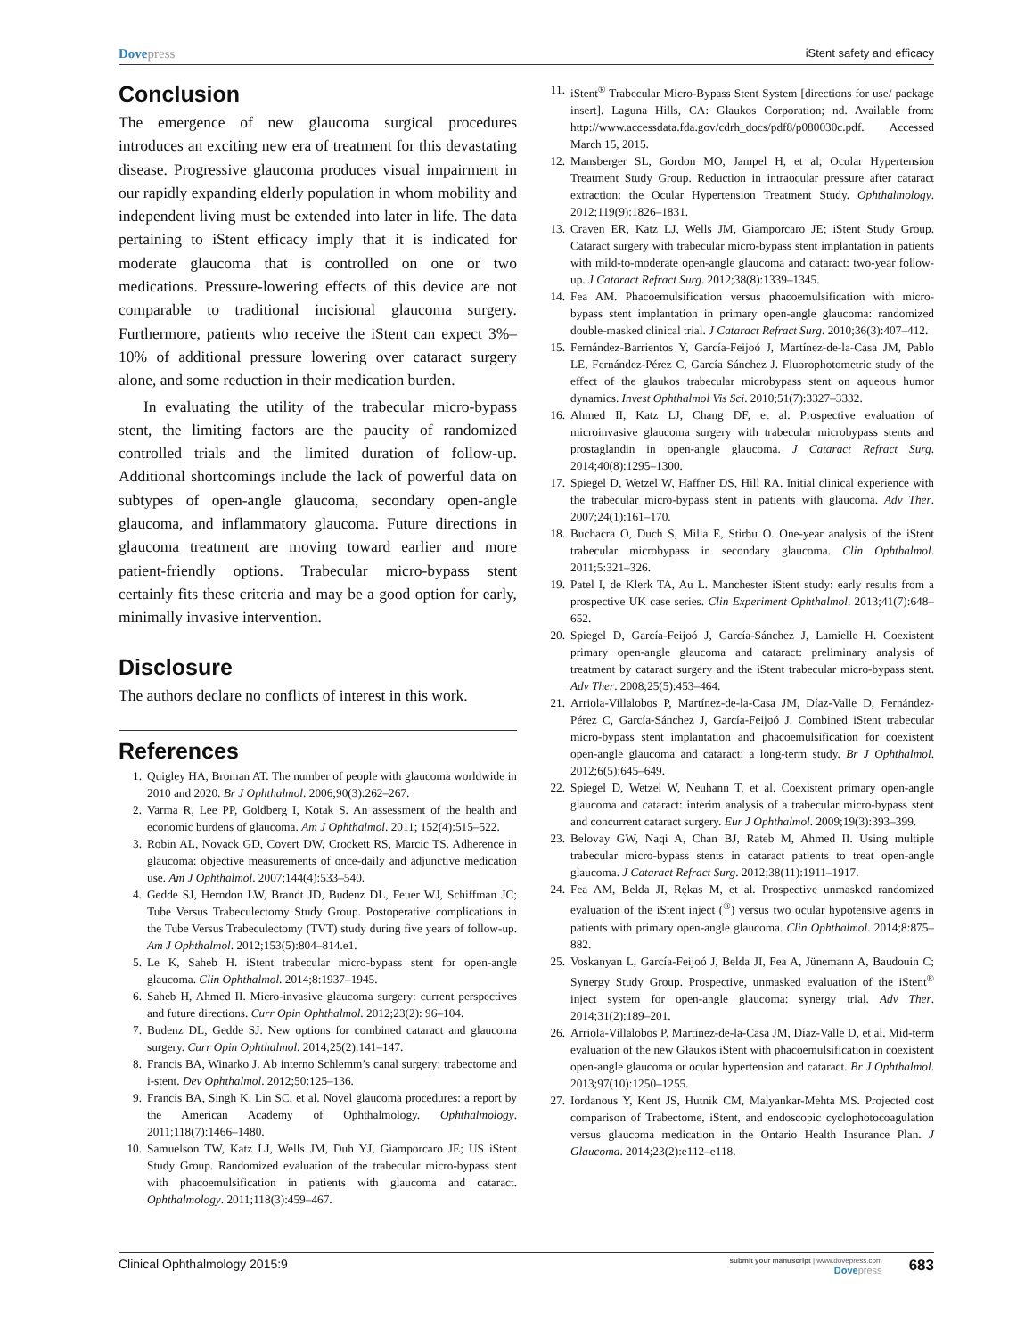Dovepress
iStent safety and efficacy
Conclusion
The emergence of new glaucoma surgical procedures introduces an exciting new era of treatment for this devastating disease. Progressive glaucoma produces visual impairment in our rapidly expanding elderly population in whom mobility and independent living must be extended into later in life. The data pertaining to iStent efficacy imply that it is indicated for moderate glaucoma that is controlled on one or two medications. Pressure-lowering effects of this device are not comparable to traditional incisional glaucoma surgery. Furthermore, patients who receive the iStent can expect 3%–10% of additional pressure lowering over cataract surgery alone, and some reduction in their medication burden.
In evaluating the utility of the trabecular micro-bypass stent, the limiting factors are the paucity of randomized controlled trials and the limited duration of follow-up. Additional shortcomings include the lack of powerful data on subtypes of open-angle glaucoma, secondary open-angle glaucoma, and inflammatory glaucoma. Future directions in glaucoma treatment are moving toward earlier and more patient-friendly options. Trabecular micro-bypass stent certainly fits these criteria and may be a good option for early, minimally invasive intervention.
Disclosure
The authors declare no conflicts of interest in this work.
References
1. Quigley HA, Broman AT. The number of people with glaucoma worldwide in 2010 and 2020. Br J Ophthalmol. 2006;90(3):262–267.
2. Varma R, Lee PP, Goldberg I, Kotak S. An assessment of the health and economic burdens of glaucoma. Am J Ophthalmol. 2011; 152(4):515–522.
3. Robin AL, Novack GD, Covert DW, Crockett RS, Marcic TS. Adherence in glaucoma: objective measurements of once-daily and adjunctive medication use. Am J Ophthalmol. 2007;144(4):533–540.
4. Gedde SJ, Herndon LW, Brandt JD, Budenz DL, Feuer WJ, Schiffman JC; Tube Versus Trabeculectomy Study Group. Postoperative complications in the Tube Versus Trabeculectomy (TVT) study during five years of follow-up. Am J Ophthalmol. 2012;153(5):804–814.e1.
5. Le K, Saheb H. iStent trabecular micro-bypass stent for open-angle glaucoma. Clin Ophthalmol. 2014;8:1937–1945.
6. Saheb H, Ahmed II. Micro-invasive glaucoma surgery: current perspectives and future directions. Curr Opin Ophthalmol. 2012;23(2): 96–104.
7. Budenz DL, Gedde SJ. New options for combined cataract and glaucoma surgery. Curr Opin Ophthalmol. 2014;25(2):141–147.
8. Francis BA, Winarko J. Ab interno Schlemm’s canal surgery: trabectome and i-stent. Dev Ophthalmol. 2012;50:125–136.
9. Francis BA, Singh K, Lin SC, et al. Novel glaucoma procedures: a report by the American Academy of Ophthalmology. Ophthalmology. 2011;118(7):1466–1480.
10. Samuelson TW, Katz LJ, Wells JM, Duh YJ, Giamporcaro JE; US iStent Study Group. Randomized evaluation of the trabecular micro-bypass stent with phacoemulsification in patients with glaucoma and cataract. Ophthalmology. 2011;118(3):459–467.
11. iStent<sup>®</sup> Trabecular Micro-Bypass Stent System [directions for use/ package insert]. Laguna Hills, CA: Glaukos Corporation; nd. Available from: http://www.accessdata.fda.gov/cdrh_docs/pdf8/p080030c.pdf. Accessed March 15, 2015.
12. Mansberger SL, Gordon MO, Jampel H, et al; Ocular Hypertension Treatment Study Group. Reduction in intraocular pressure after cataract extraction: the Ocular Hypertension Treatment Study. Ophthalmology. 2012;119(9):1826–1831.
13. Craven ER, Katz LJ, Wells JM, Giamporcaro JE; iStent Study Group. Cataract surgery with trabecular micro-bypass stent implantation in patients with mild-to-moderate open-angle glaucoma and cataract: two-year follow-up. J Cataract Refract Surg. 2012;38(8):1339–1345.
14. Fea AM. Phacoemulsification versus phacoemulsification with micro-bypass stent implantation in primary open-angle glaucoma: randomized double-masked clinical trial. J Cataract Refract Surg. 2010;36(3):407–412.
15. Fernández-Barrientos Y, García-Feijoó J, Martínez-de-la-Casa JM, Pablo LE, Fernández-Pérez C, García Sánchez J. Fluorophotometric study of the effect of the glaukos trabecular microbypass stent on aqueous humor dynamics. Invest Ophthalmol Vis Sci. 2010;51(7):3327–3332.
16. Ahmed II, Katz LJ, Chang DF, et al. Prospective evaluation of microinvasive glaucoma surgery with trabecular microbypass stents and prostaglandin in open-angle glaucoma. J Cataract Refract Surg. 2014;40(8):1295–1300.
17. Spiegel D, Wetzel W, Haffner DS, Hill RA. Initial clinical experience with the trabecular micro-bypass stent in patients with glaucoma. Adv Ther. 2007;24(1):161–170.
18. Buchacra O, Duch S, Milla E, Stirbu O. One-year analysis of the iStent trabecular microbypass in secondary glaucoma. Clin Ophthalmol. 2011;5:321–326.
19. Patel I, de Klerk TA, Au L. Manchester iStent study: early results from a prospective UK case series. Clin Experiment Ophthalmol. 2013;41(7):648–652.
20. Spiegel D, García-Feijoó J, García-Sánchez J, Lamielle H. Coexistent primary open-angle glaucoma and cataract: preliminary analysis of treatment by cataract surgery and the iStent trabecular micro-bypass stent. Adv Ther. 2008;25(5):453–464.
21. Arriola-Villalobos P, Martínez-de-la-Casa JM, Díaz-Valle D, Fernández-Pérez C, García-Sánchez J, García-Feijoó J. Combined iStent trabecular micro-bypass stent implantation and phacoemulsification for coexistent open-angle glaucoma and cataract: a long-term study. Br J Ophthalmol. 2012;6(5):645–649.
22. Spiegel D, Wetzel W, Neuhann T, et al. Coexistent primary open-angle glaucoma and cataract: interim analysis of a trabecular micro-bypass stent and concurrent cataract surgery. Eur J Ophthalmol. 2009;19(3):393–399.
23. Belovay GW, Naqi A, Chan BJ, Rateb M, Ahmed II. Using multiple trabecular micro-bypass stents in cataract patients to treat open-angle glaucoma. J Cataract Refract Surg. 2012;38(11):1911–1917.
24. Fea AM, Belda JI, Rękas M, et al. Prospective unmasked randomized evaluation of the iStent inject (<sup>®</sup>) versus two ocular hypotensive agents in patients with primary open-angle glaucoma. Clin Ophthalmol. 2014;8:875–882.
25. Voskanyan L, García-Feijoó J, Belda JI, Fea A, Jünemann A, Baudouin C; Synergy Study Group. Prospective, unmasked evaluation of the iStent<sup>®</sup> inject system for open-angle glaucoma: synergy trial. Adv Ther. 2014;31(2):189–201.
26. Arriola-Villalobos P, Martínez-de-la-Casa JM, Díaz-Valle D, et al. Mid-term evaluation of the new Glaukos iStent with phacoemulsification in coexistent open-angle glaucoma or ocular hypertension and cataract. Br J Ophthalmol. 2013;97(10):1250–1255.
27. Iordanous Y, Kent JS, Hutnik CM, Malyankar-Mehta MS. Projected cost comparison of Trabectome, iStent, and endoscopic cyclophotocoagulation versus glaucoma medication in the Ontario Health Insurance Plan. J Glaucoma. 2014;23(2):e112–e118.
Clinical Ophthalmology 2015:9
submit your manuscript | www.dovepress.com
Dovepress
683